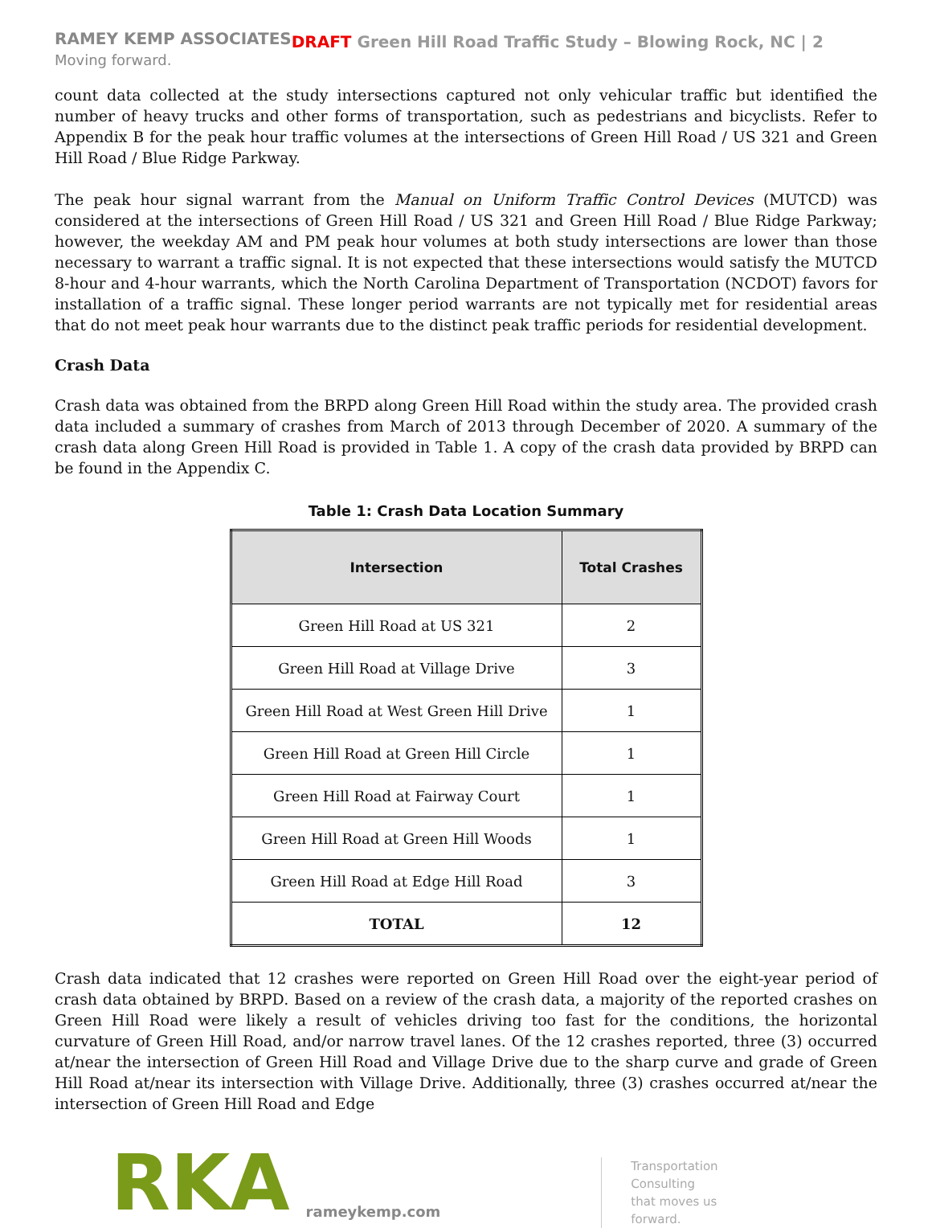RAMEY KEMP ASSOCIATES
Moving forward.
DRAFT Green Hill Road Traffic Study – Blowing Rock, NC | 2
count data collected at the study intersections captured not only vehicular traffic but identified the number of heavy trucks and other forms of transportation, such as pedestrians and bicyclists. Refer to Appendix B for the peak hour traffic volumes at the intersections of Green Hill Road / US 321 and Green Hill Road / Blue Ridge Parkway.
The peak hour signal warrant from the Manual on Uniform Traffic Control Devices (MUTCD) was considered at the intersections of Green Hill Road / US 321 and Green Hill Road / Blue Ridge Parkway; however, the weekday AM and PM peak hour volumes at both study intersections are lower than those necessary to warrant a traffic signal. It is not expected that these intersections would satisfy the MUTCD 8-hour and 4-hour warrants, which the North Carolina Department of Transportation (NCDOT) favors for installation of a traffic signal. These longer period warrants are not typically met for residential areas that do not meet peak hour warrants due to the distinct peak traffic periods for residential development.
Crash Data
Crash data was obtained from the BRPD along Green Hill Road within the study area. The provided crash data included a summary of crashes from March of 2013 through December of 2020. A summary of the crash data along Green Hill Road is provided in Table 1. A copy of the crash data provided by BRPD can be found in the Appendix C.
Table 1: Crash Data Location Summary
| Intersection | Total Crashes |
| --- | --- |
| Green Hill Road at US 321 | 2 |
| Green Hill Road at Village Drive | 3 |
| Green Hill Road at West Green Hill Drive | 1 |
| Green Hill Road at Green Hill Circle | 1 |
| Green Hill Road at Fairway Court | 1 |
| Green Hill Road at Green Hill Woods | 1 |
| Green Hill Road at Edge Hill Road | 3 |
| TOTAL | 12 |
Crash data indicated that 12 crashes were reported on Green Hill Road over the eight-year period of crash data obtained by BRPD. Based on a review of the crash data, a majority of the reported crashes on Green Hill Road were likely a result of vehicles driving too fast for the conditions, the horizontal curvature of Green Hill Road, and/or narrow travel lanes. Of the 12 crashes reported, three (3) occurred at/near the intersection of Green Hill Road and Village Drive due to the sharp curve and grade of Green Hill Road at/near its intersection with Village Drive. Additionally, three (3) crashes occurred at/near the intersection of Green Hill Road and Edge
RKA
rameykemp.com
Transportation
Consulting
that moves us
forward.